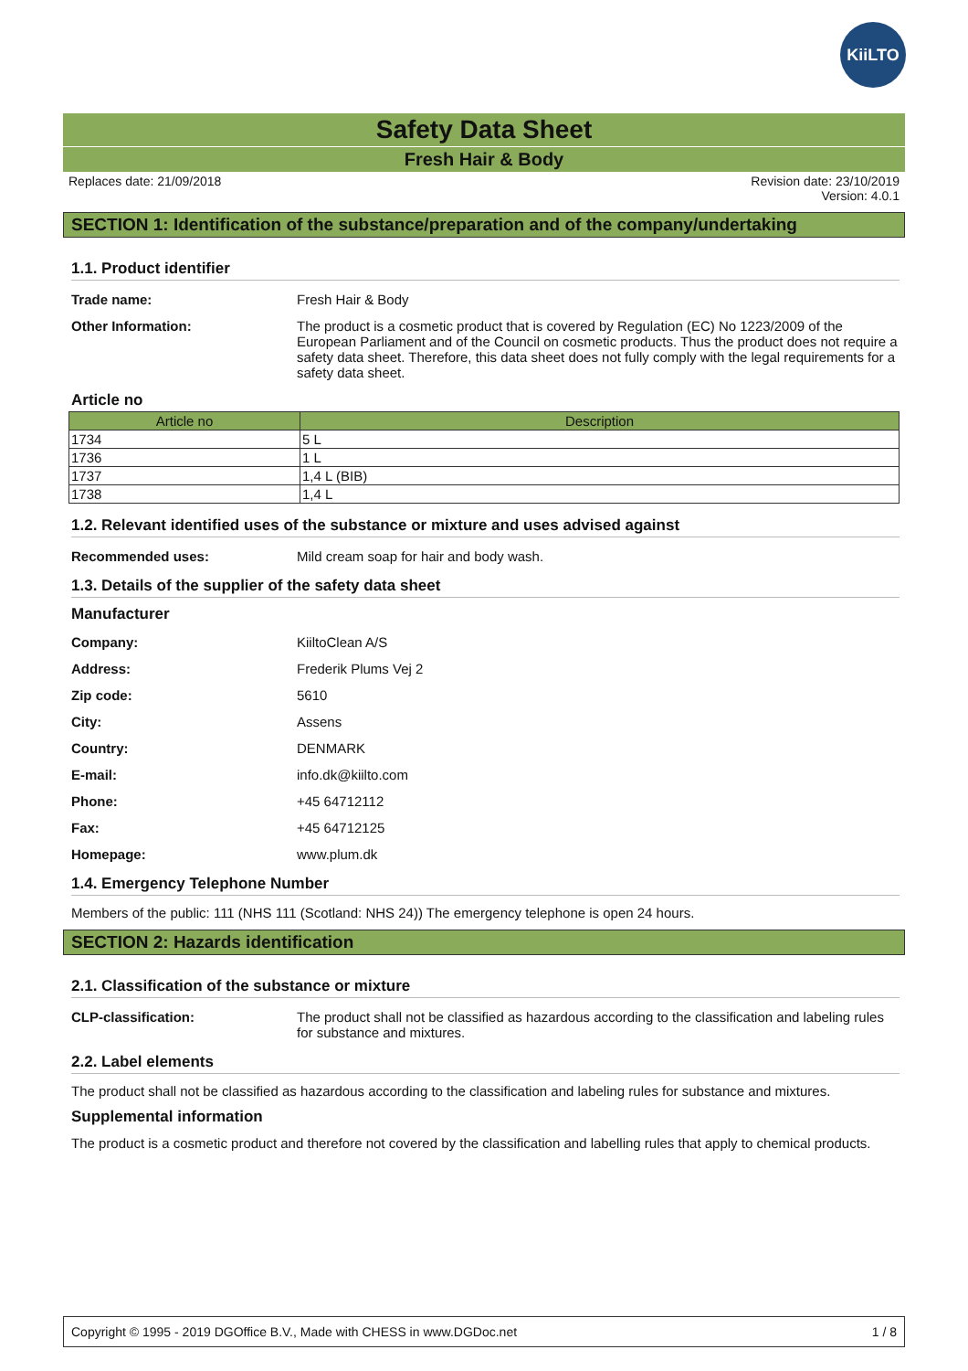KiiLTO
Safety Data Sheet
Fresh Hair & Body
Replaces date: 21/09/2018 Revision date: 23/10/2019
Version: 4.0.1
SECTION 1: Identification of the substance/preparation and of the company/undertaking
1.1. Product identifier
Trade name: Fresh Hair & Body
Other Information: The product is a cosmetic product that is covered by Regulation (EC) No 1223/2009 of the European Parliament and of the Council on cosmetic products. Thus the product does not require a safety data sheet. Therefore, this data sheet does not fully comply with the legal requirements for a safety data sheet.
Article no
| Article no | Description |
| --- | --- |
| 1734 | 5 L |
| 1736 | 1 L |
| 1737 | 1,4 L (BIB) |
| 1738 | 1,4 L |
1.2. Relevant identified uses of the substance or mixture and uses advised against
Recommended uses: Mild cream soap for hair and body wash.
1.3. Details of the supplier of the safety data sheet
Manufacturer
Company: KiiltoClean A/S
Address: Frederik Plums Vej 2
Zip code: 5610
City: Assens
Country: DENMARK
E-mail: info.dk@kiilto.com
Phone: +45 64712112
Fax: +45 64712125
Homepage: www.plum.dk
1.4. Emergency Telephone Number
Members of the public: 111 (NHS 111 (Scotland: NHS 24)) The emergency telephone is open 24 hours.
SECTION 2: Hazards identification
2.1. Classification of the substance or mixture
CLP-classification: The product shall not be classified as hazardous according to the classification and labeling rules for substance and mixtures.
2.2. Label elements
The product shall not be classified as hazardous according to the classification and labeling rules for substance and mixtures.
Supplemental information
The product is a cosmetic product and therefore not covered by the classification and labelling rules that apply to chemical products.
Copyright © 1995 - 2019 DGOffice B.V., Made with CHESS in www.DGDoc.net 1 / 8